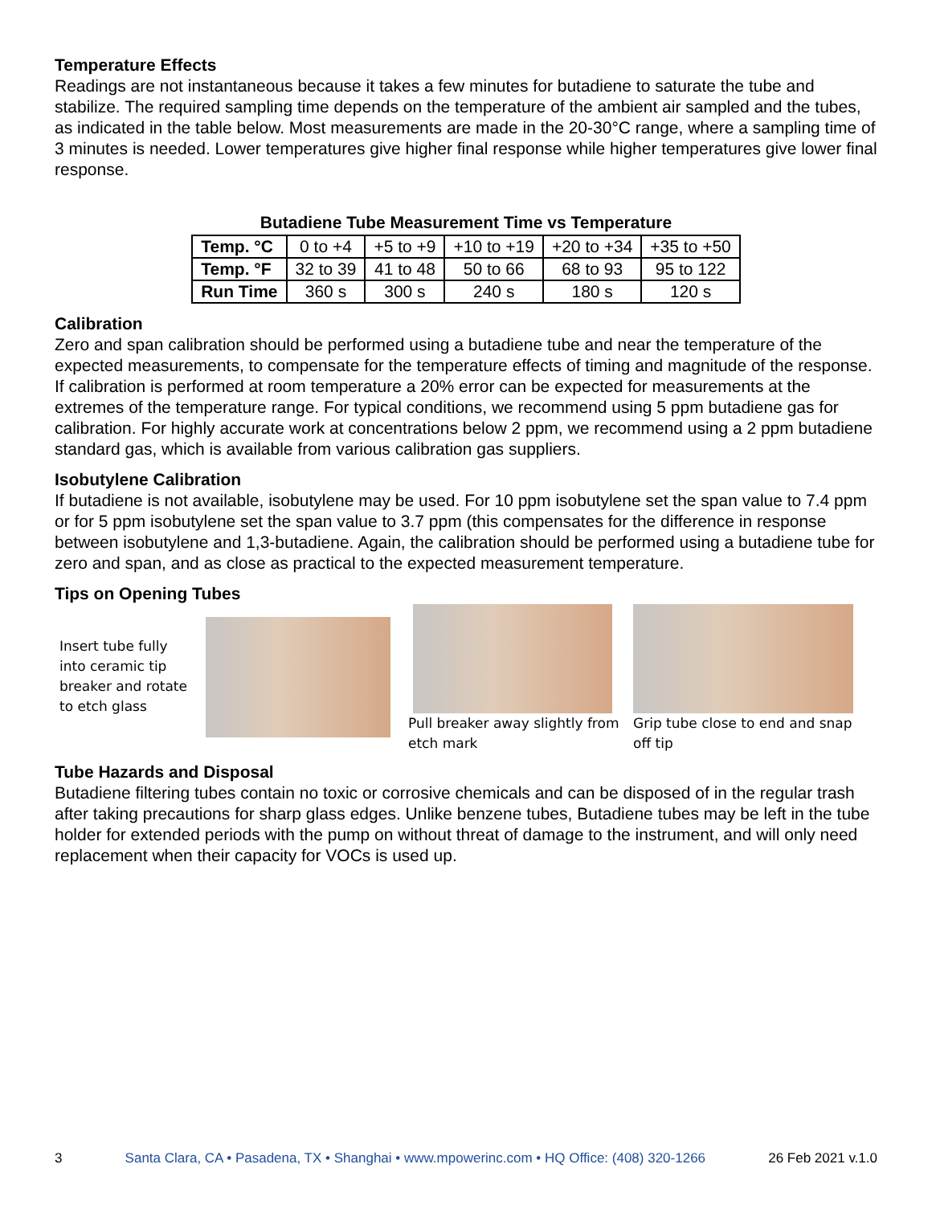Temperature Effects
Readings are not instantaneous because it takes a few minutes for butadiene to saturate the tube and stabilize. The required sampling time depends on the temperature of the ambient air sampled and the tubes, as indicated in the table below. Most measurements are made in the 20-30°C range, where a sampling time of 3 minutes is needed. Lower temperatures give higher final response while higher temperatures give lower final response.
Butadiene Tube Measurement Time vs Temperature
| Temp. °C | 0 to +4 | +5 to +9 | +10 to +19 | +20 to +34 | +35 to +50 |
| Temp. °F | 32 to 39 | 41 to 48 | 50 to 66 | 68 to 93 | 95 to 122 |
| Run Time | 360 s | 300 s | 240 s | 180 s | 120 s |
Calibration
Zero and span calibration should be performed using a butadiene tube and near the temperature of the expected measurements, to compensate for the temperature effects of timing and magnitude of the response. If calibration is performed at room temperature a 20% error can be expected for measurements at the extremes of the temperature range. For typical conditions, we recommend using 5 ppm butadiene gas for calibration. For highly accurate work at concentrations below 2 ppm, we recommend using a 2 ppm butadiene standard gas, which is available from various calibration gas suppliers.
Isobutylene Calibration
If butadiene is not available, isobutylene may be used. For 10 ppm isobutylene set the span value to 7.4 ppm or for 5 ppm isobutylene set the span value to 3.7 ppm (this compensates for the difference in response between isobutylene and 1,3-butadiene. Again, the calibration should be performed using a butadiene tube for zero and span, and as close as practical to the expected measurement temperature.
Tips on Opening Tubes
Insert tube fully into ceramic tip breaker and rotate to etch glass
Pull breaker away slightly from etch mark
Grip tube close to end and snap off tip
Tube Hazards and Disposal
Butadiene filtering tubes contain no toxic or corrosive chemicals and can be disposed of in the regular trash after taking precautions for sharp glass edges. Unlike benzene tubes, Butadiene tubes may be left in the tube holder for extended periods with the pump on without threat of damage to the instrument, and will only need replacement when their capacity for VOCs is used up.
3 Santa Clara, CA • Pasadena, TX • Shanghai • www.mpowerinc.com • HQ Office: (408) 320-1266 26 Feb 2021 v.1.0